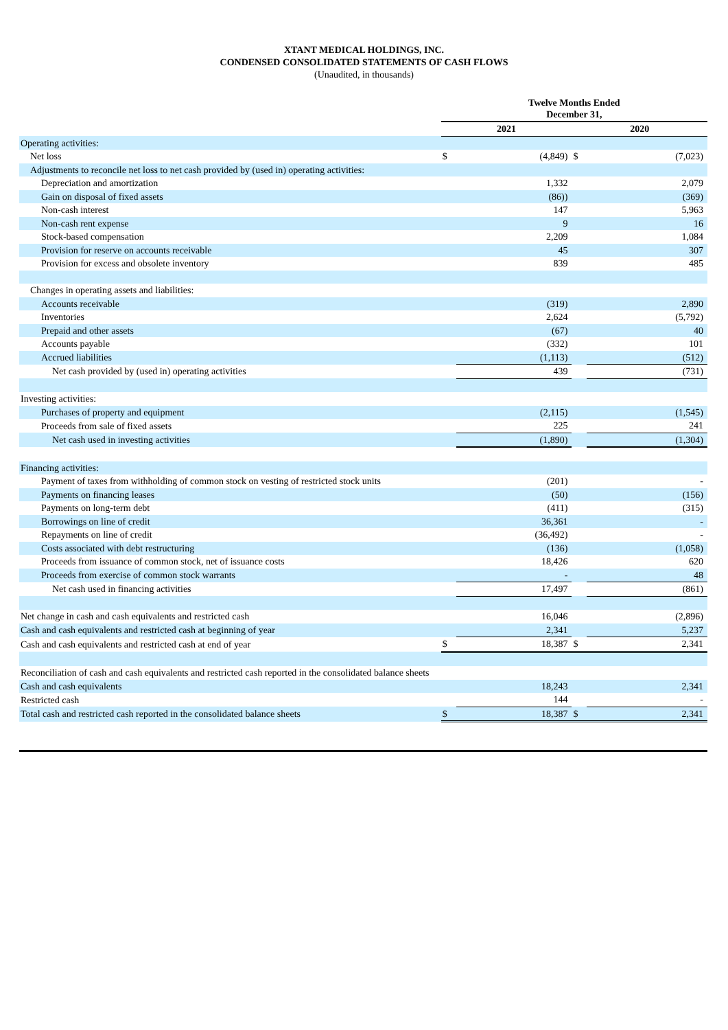XTANT MEDICAL HOLDINGS, INC.
CONDENSED CONSOLIDATED STATEMENTS OF CASH FLOWS
(Unaudited, in thousands)
| | Twelve Months Ended December 31, | | | |
| | 2021 | | 2020 | |
| Operating activities: | | | | |
| Net loss | $ | (4,849) | $ | (7,023) |
| Adjustments to reconcile net loss to net cash provided by (used in) operating activities: | | | | |
| Depreciation and amortization | | 1,332 | | 2,079 |
| Gain on disposal of fixed assets | | (86)) | | (369) |
| Non-cash interest | | 147 | | 5,963 |
| Non-cash rent expense | | 9 | | 16 |
| Stock-based compensation | | 2,209 | | 1,084 |
| Provision for reserve on accounts receivable | | 45 | | 307 |
| Provision for excess and obsolete inventory | | 839 | | 485 |
| Changes in operating assets and liabilities: | | | | |
| Accounts receivable | | (319) | | 2,890 |
| Inventories | | 2,624 | | (5,792) |
| Prepaid and other assets | | (67) | | 40 |
| Accounts payable | | (332) | | 101 |
| Accrued liabilities | | (1,113) | | (512) |
| Net cash provided by (used in) operating activities | | 439 | | (731) |
| Investing activities: | | | | |
| Purchases of property and equipment | | (2,115) | | (1,545) |
| Proceeds from sale of fixed assets | | 225 | | 241 |
| Net cash used in investing activities | | (1,890) | | (1,304) |
| Financing activities: | | | | |
| Payment of taxes from withholding of common stock on vesting of restricted stock units | | (201) | | - |
| Payments on financing leases | | (50) | | (156) |
| Payments on long-term debt | | (411) | | (315) |
| Borrowings on line of credit | | 36,361 | | - |
| Repayments on line of credit | | (36,492) | | - |
| Costs associated with debt restructuring | | (136) | | (1,058) |
| Proceeds from issuance of common stock, net of issuance costs | | 18,426 | | 620 |
| Proceeds from exercise of common stock warrants | | - | | 48 |
| Net cash used in financing activities | | 17,497 | | (861) |
| Net change in cash and cash equivalents and restricted cash | | 16,046 | | (2,896) |
| Cash and cash equivalents and restricted cash at beginning of year | | 2,341 | | 5,237 |
| Cash and cash equivalents and restricted cash at end of year | $ | 18,387 | $ | 2,341 |
| Reconciliation of cash and cash equivalents and restricted cash reported in the consolidated balance sheets | | | | |
| Cash and cash equivalents | | 18,243 | | 2,341 |
| Restricted cash | | 144 | | - |
| Total cash and restricted cash reported in the consolidated balance sheets | $ | 18,387 | $ | 2,341 |